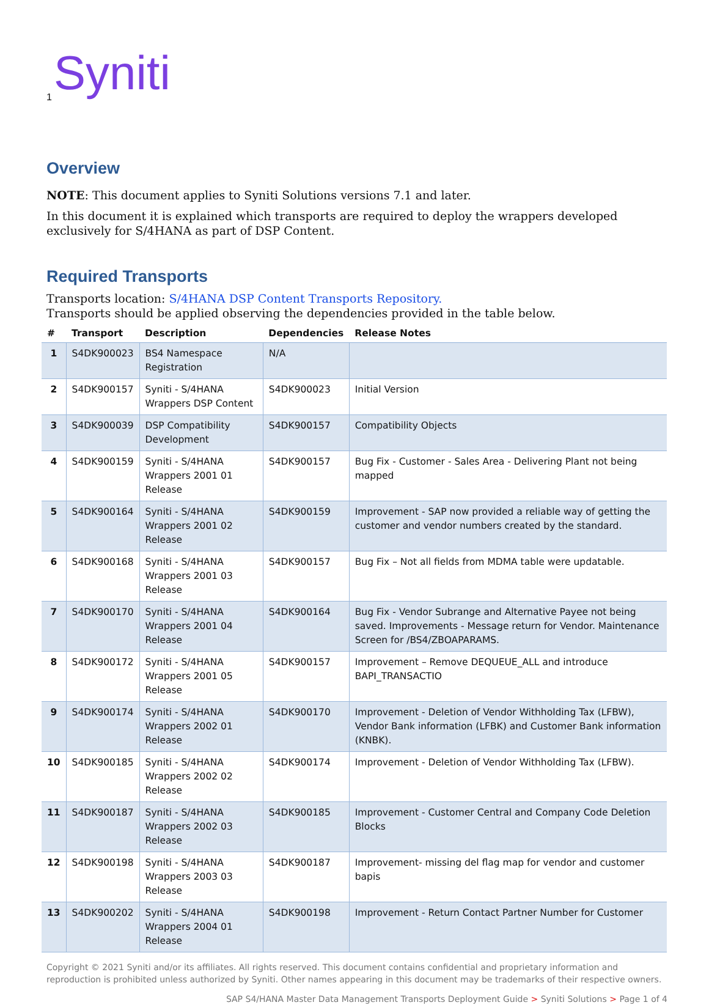Syniti
1
Overview
NOTE: This document applies to Syniti Solutions versions 7.1 and later.
In this document it is explained which transports are required to deploy the wrappers developed exclusively for S/4HANA as part of DSP Content.
Required Transports
Transports location: S/4HANA DSP Content Transports Repository.
Transports should be applied observing the dependencies provided in the table below.
| # | Transport | Description | Dependencies | Release Notes |
| --- | --- | --- | --- | --- |
| 1 | S4DK900023 | BS4 Namespace Registration | N/A | |
| 2 | S4DK900157 | Syniti - S/4HANA Wrappers DSP Content | S4DK900023 | Initial Version |
| 3 | S4DK900039 | DSP Compatibility Development | S4DK900157 | Compatibility Objects |
| 4 | S4DK900159 | Syniti - S/4HANA Wrappers 2001 01 Release | S4DK900157 | Bug Fix - Customer - Sales Area - Delivering Plant not being mapped |
| 5 | S4DK900164 | Syniti - S/4HANA Wrappers 2001 02 Release | S4DK900159 | Improvement - SAP now provided a reliable way of getting the customer and vendor numbers created by the standard. |
| 6 | S4DK900168 | Syniti - S/4HANA Wrappers 2001 03 Release | S4DK900157 | Bug Fix – Not all fields from MDMA table were updatable. |
| 7 | S4DK900170 | Syniti - S/4HANA Wrappers 2001 04 Release | S4DK900164 | Bug Fix - Vendor Subrange and Alternative Payee not being saved. Improvements - Message return for Vendor. Maintenance Screen for /BS4/ZBOAPARAMS. |
| 8 | S4DK900172 | Syniti - S/4HANA Wrappers 2001 05 Release | S4DK900157 | Improvement – Remove DEQUEUE_ALL and introduce BAPI_TRANSACTIO |
| 9 | S4DK900174 | Syniti - S/4HANA Wrappers 2002 01 Release | S4DK900170 | Improvement - Deletion of Vendor Withholding Tax (LFBW), Vendor Bank information (LFBK) and Customer Bank information (KNBK). |
| 10 | S4DK900185 | Syniti - S/4HANA Wrappers 2002 02 Release | S4DK900174 | Improvement - Deletion of Vendor Withholding Tax (LFBW). |
| 11 | S4DK900187 | Syniti - S/4HANA Wrappers 2002 03 Release | S4DK900185 | Improvement - Customer Central and Company Code Deletion Blocks |
| 12 | S4DK900198 | Syniti - S/4HANA Wrappers 2003 03 Release | S4DK900187 | Improvement- missing del flag map for vendor and customer bapis |
| 13 | S4DK900202 | Syniti - S/4HANA Wrappers 2004 01 Release | S4DK900198 | Improvement - Return Contact Partner Number for Customer |
Copyright © 2021 Syniti and/or its affiliates. All rights reserved. This document contains confidential and proprietary information and reproduction is prohibited unless authorized by Syniti. Other names appearing in this document may be trademarks of their respective owners.
SAP S4/HANA Master Data Management Transports Deployment Guide > Syniti Solutions > Page 1 of 4